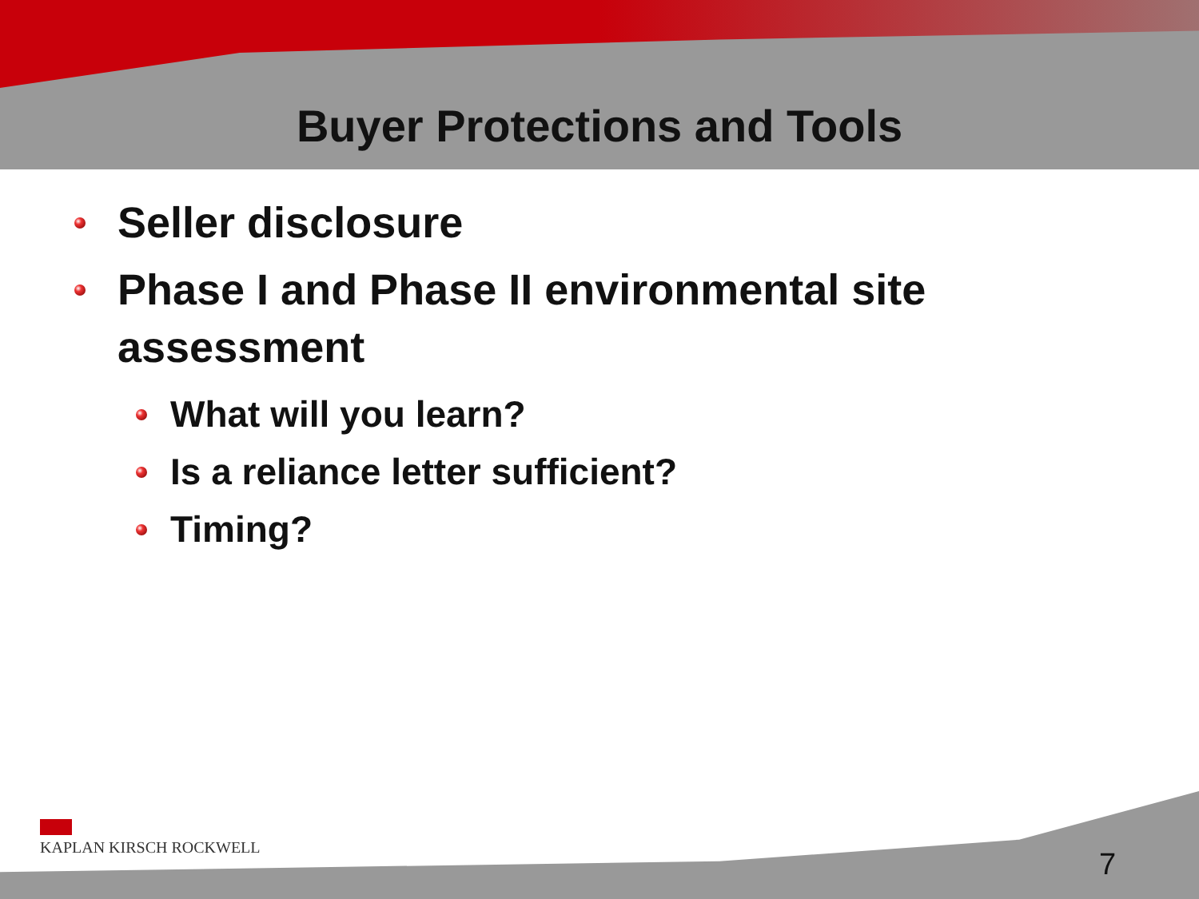Buyer Protections and Tools
Seller disclosure
Phase I and Phase II environmental site assessment
What will you learn?
Is a reliance letter sufficient?
Timing?
KAPLAN KIRSCH ROCKWELL
7